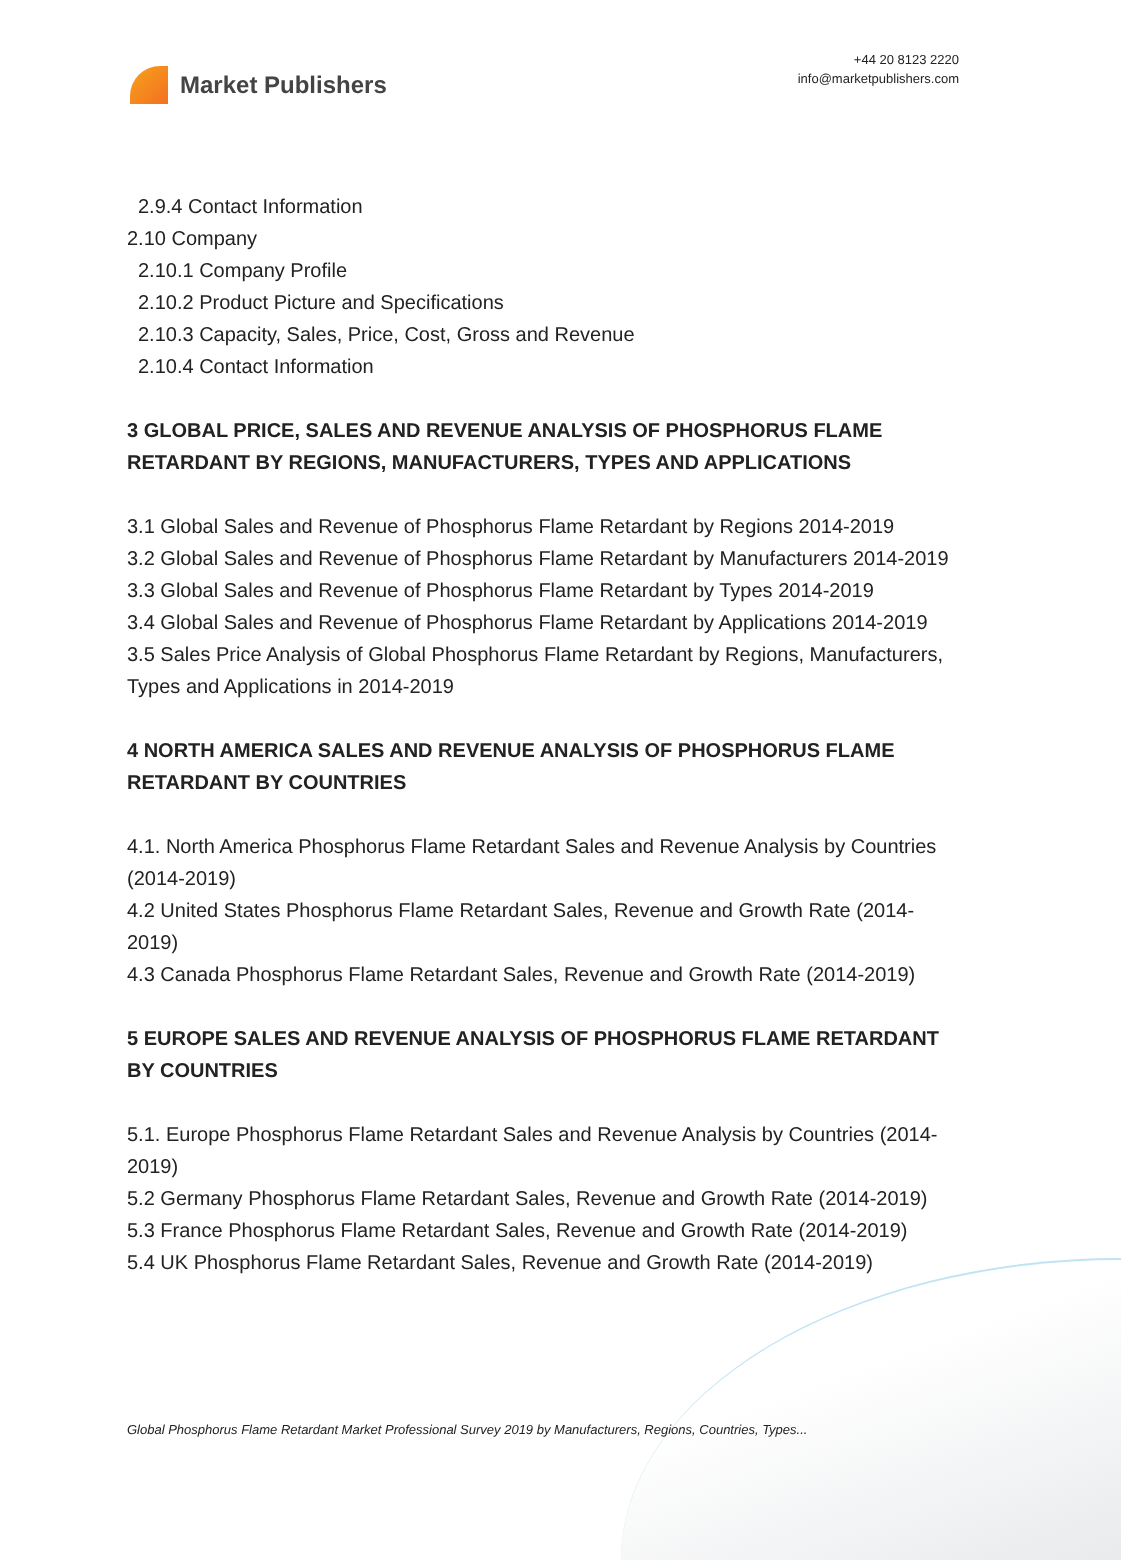Market Publishers
+44 20 8123 2220
info@marketpublishers.com
2.9.4 Contact Information
2.10 Company
2.10.1 Company Profile
2.10.2 Product Picture and Specifications
2.10.3 Capacity, Sales, Price, Cost, Gross and Revenue
2.10.4 Contact Information
3 GLOBAL PRICE, SALES AND REVENUE ANALYSIS OF PHOSPHORUS FLAME RETARDANT BY REGIONS, MANUFACTURERS, TYPES AND APPLICATIONS
3.1 Global Sales and Revenue of Phosphorus Flame Retardant by Regions 2014-2019
3.2 Global Sales and Revenue of Phosphorus Flame Retardant by Manufacturers 2014-2019
3.3 Global Sales and Revenue of Phosphorus Flame Retardant by Types 2014-2019
3.4 Global Sales and Revenue of Phosphorus Flame Retardant by Applications 2014-2019
3.5 Sales Price Analysis of Global Phosphorus Flame Retardant by Regions, Manufacturers, Types and Applications in 2014-2019
4 NORTH AMERICA SALES AND REVENUE ANALYSIS OF PHOSPHORUS FLAME RETARDANT BY COUNTRIES
4.1. North America Phosphorus Flame Retardant Sales and Revenue Analysis by Countries (2014-2019)
4.2 United States Phosphorus Flame Retardant Sales, Revenue and Growth Rate (2014-2019)
4.3 Canada Phosphorus Flame Retardant Sales, Revenue and Growth Rate (2014-2019)
5 EUROPE SALES AND REVENUE ANALYSIS OF PHOSPHORUS FLAME RETARDANT BY COUNTRIES
5.1. Europe Phosphorus Flame Retardant Sales and Revenue Analysis by Countries (2014-2019)
5.2 Germany Phosphorus Flame Retardant Sales, Revenue and Growth Rate (2014-2019)
5.3 France Phosphorus Flame Retardant Sales, Revenue and Growth Rate (2014-2019)
5.4 UK Phosphorus Flame Retardant Sales, Revenue and Growth Rate (2014-2019)
Global Phosphorus Flame Retardant Market Professional Survey 2019 by Manufacturers, Regions, Countries, Types...